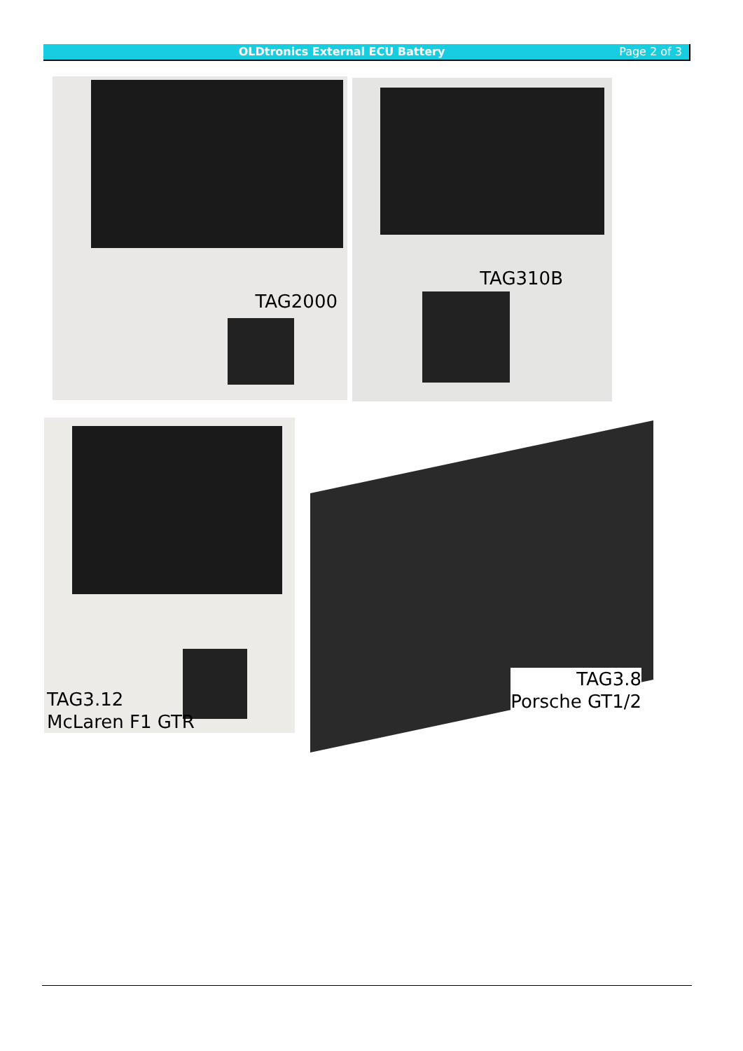OLDtronics External ECU Battery
Page 2 of 3
TAG2000 TAG310B
TAG3.12
McLaren F1 GTR
TAG3.8
Porsche GT1/2